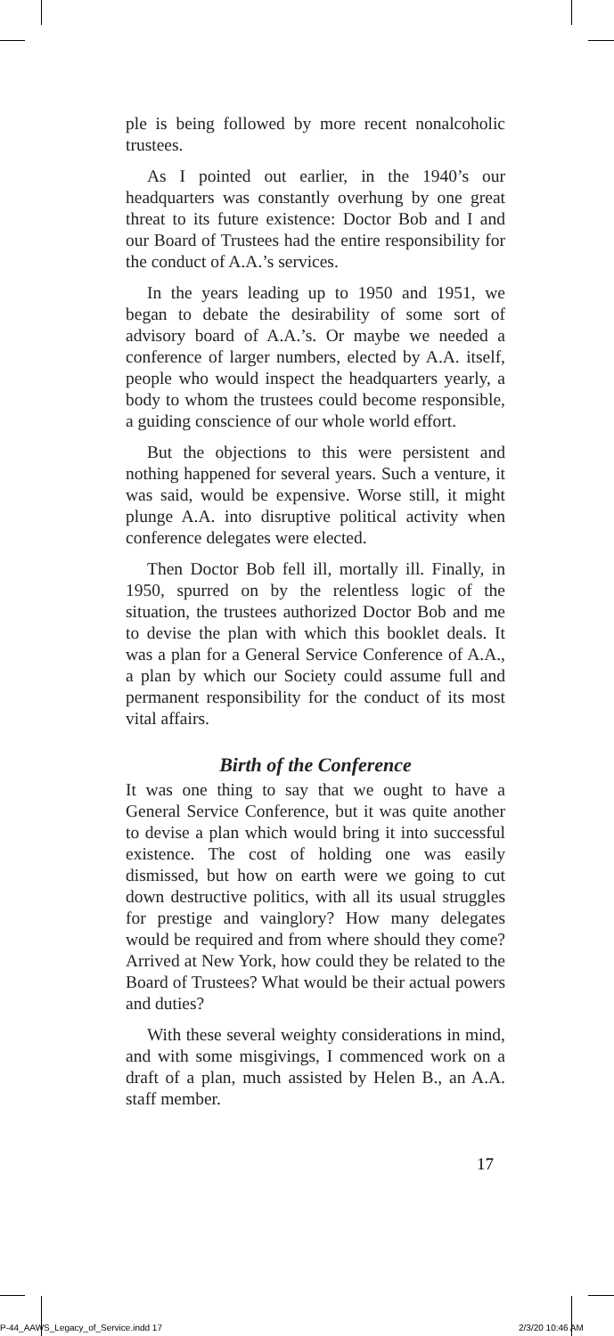ple is being followed by more recent nonalcoholic trustees.
As I pointed out earlier, in the 1940’s our headquarters was constantly overhung by one great threat to its future existence: Doctor Bob and I and our Board of Trustees had the entire responsibility for the conduct of A.A.’s services.
In the years leading up to 1950 and 1951, we began to debate the desirability of some sort of advisory board of A.A.’s. Or maybe we needed a conference of larger numbers, elected by A.A. itself, people who would inspect the headquarters yearly, a body to whom the trustees could become responsible, a guiding conscience of our whole world effort.
But the objections to this were persistent and nothing happened for several years. Such a venture, it was said, would be expensive. Worse still, it might plunge A.A. into disruptive political activity when conference delegates were elected.
Then Doctor Bob fell ill, mortally ill. Finally, in 1950, spurred on by the relentless logic of the situation, the trustees authorized Doctor Bob and me to devise the plan with which this booklet deals. It was a plan for a General Service Conference of A.A., a plan by which our Society could assume full and permanent responsibility for the conduct of its most vital affairs.
Birth of the Conference
It was one thing to say that we ought to have a General Service Conference, but it was quite another to devise a plan which would bring it into successful existence. The cost of holding one was easily dismissed, but how on earth were we going to cut down destructive politics, with all its usual struggles for prestige and vainglory? How many delegates would be required and from where should they come? Arrived at New York, how could they be related to the Board of Trustees? What would be their actual powers and duties?
With these several weighty considerations in mind, and with some misgivings, I commenced work on a draft of a plan, much assisted by Helen B., an A.A. staff member.
17
P-44_AAWS_Legacy_of_Service.indd 17
2/3/20 10:46 AM